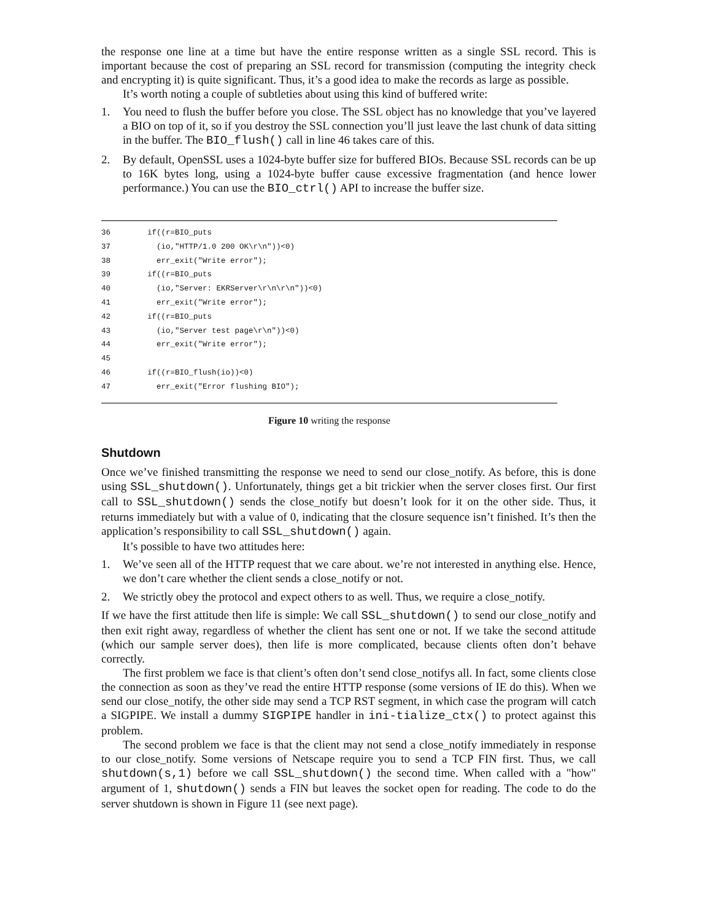the response one line at a time but have the entire response written as a single SSL record. This is important because the cost of preparing an SSL record for transmission (computing the integrity check and encrypting it) is quite significant. Thus, it’s a good idea to make the records as large as possible.
It’s worth noting a couple of subtleties about using this kind of buffered write:
1. You need to flush the buffer before you close. The SSL object has no knowledge that you’ve layered a BIO on top of it, so if you destroy the SSL connection you’ll just leave the last chunk of data sitting in the buffer. The BIO_flush() call in line 46 takes care of this.
2. By default, OpenSSL uses a 1024-byte buffer size for buffered BIOs. Because SSL records can be up to 16K bytes long, using a 1024-byte buffer cause excessive fragmentation (and hence lower performance.) You can use the BIO_ctrl() API to increase the buffer size.
36 if((r=BIO_puts 37 (io,"HTTP/1.0 200 OK\r\n"))<0) 38 err_exit("Write error"); 39 if((r=BIO_puts 40 (io,"Server: EKRServer\r\n\r\n"))<0) 41 err_exit("Write error"); 42 if((r=BIO_puts 43 (io,"Server test page\r\n"))<0) 44 err_exit("Write error"); 45 46 if((r=BIO_flush(io))<0) 47 err_exit("Error flushing BIO");
Figure 10 writing the response
Shutdown
Once we’ve finished transmitting the response we need to send our close_notify. As before, this is done using SSL_shutdown(). Unfortunately, things get a bit trickier when the server closes first. Our first call to SSL_shutdown() sends the close_notify but doesn’t look for it on the other side. Thus, it returns immediately but with a value of 0, indicating that the closure sequence isn’t finished. It’s then the application’s responsibility to call SSL_shutdown() again.
It’s possible to have two attitudes here:
1. We’ve seen all of the HTTP request that we care about. we’re not interested in anything else. Hence, we don’t care whether the client sends a close_notify or not.
2. We strictly obey the protocol and expect others to as well. Thus, we require a close_notify.
If we have the first attitude then life is simple: We call SSL_shutdown() to send our close_notify and then exit right away, regardless of whether the client has sent one or not. If we take the second attitude (which our sample server does), then life is more complicated, because clients often don’t behave correctly.
The first problem we face is that client’s often don’t send close_notifys all. In fact, some clients close the connection as soon as they’ve read the entire HTTP response (some versions of IE do this). When we send our close_notify, the other side may send a TCP RST segment, in which case the program will catch a SIGPIPE. We install a dummy SIGPIPE handler in ini-tialize_ctx() to protect against this problem.
The second problem we face is that the client may not send a close_notify immediately in response to our close_notify. Some versions of Netscape require you to send a TCP FIN first. Thus, we call shutdown(s,1) before we call SSL_shutdown() the second time. When called with a "how" argument of 1, shutdown() sends a FIN but leaves the socket open for reading. The code to do the server shutdown is shown in Figure 11 (see next page).